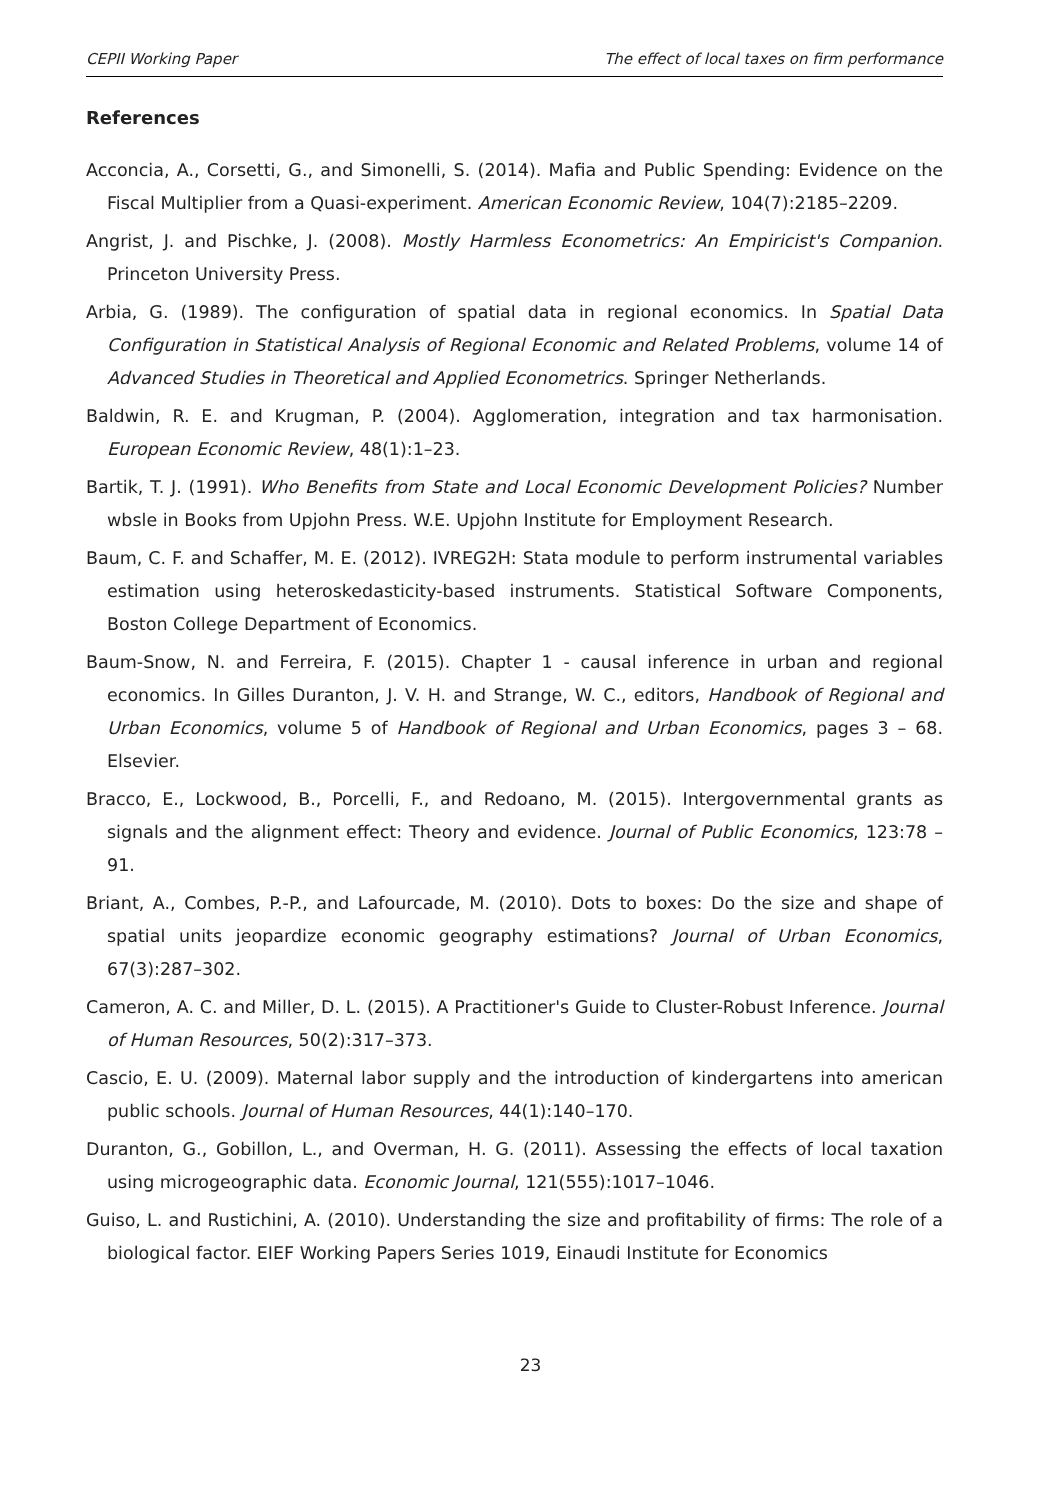CEPII Working Paper The effect of local taxes on firm performance
References
Acconcia, A., Corsetti, G., and Simonelli, S. (2014). Mafia and Public Spending: Evidence on the Fiscal Multiplier from a Quasi-experiment. American Economic Review, 104(7):2185–2209.
Angrist, J. and Pischke, J. (2008). Mostly Harmless Econometrics: An Empiricist's Companion. Princeton University Press.
Arbia, G. (1989). The configuration of spatial data in regional economics. In Spatial Data Configuration in Statistical Analysis of Regional Economic and Related Problems, volume 14 of Advanced Studies in Theoretical and Applied Econometrics. Springer Netherlands.
Baldwin, R. E. and Krugman, P. (2004). Agglomeration, integration and tax harmonisation. European Economic Review, 48(1):1–23.
Bartik, T. J. (1991). Who Benefits from State and Local Economic Development Policies? Number wbsle in Books from Upjohn Press. W.E. Upjohn Institute for Employment Research.
Baum, C. F. and Schaffer, M. E. (2012). IVREG2H: Stata module to perform instrumental variables estimation using heteroskedasticity-based instruments. Statistical Software Components, Boston College Department of Economics.
Baum-Snow, N. and Ferreira, F. (2015). Chapter 1 - causal inference in urban and regional economics. In Gilles Duranton, J. V. H. and Strange, W. C., editors, Handbook of Regional and Urban Economics, volume 5 of Handbook of Regional and Urban Economics, pages 3 – 68. Elsevier.
Bracco, E., Lockwood, B., Porcelli, F., and Redoano, M. (2015). Intergovernmental grants as signals and the alignment effect: Theory and evidence. Journal of Public Economics, 123:78 – 91.
Briant, A., Combes, P.-P., and Lafourcade, M. (2010). Dots to boxes: Do the size and shape of spatial units jeopardize economic geography estimations? Journal of Urban Economics, 67(3):287–302.
Cameron, A. C. and Miller, D. L. (2015). A Practitioner's Guide to Cluster-Robust Inference. Journal of Human Resources, 50(2):317–373.
Cascio, E. U. (2009). Maternal labor supply and the introduction of kindergartens into american public schools. Journal of Human Resources, 44(1):140–170.
Duranton, G., Gobillon, L., and Overman, H. G. (2011). Assessing the effects of local taxation using microgeographic data. Economic Journal, 121(555):1017–1046.
Guiso, L. and Rustichini, A. (2010). Understanding the size and profitability of firms: The role of a biological factor. EIEF Working Papers Series 1019, Einaudi Institute for Economics
23